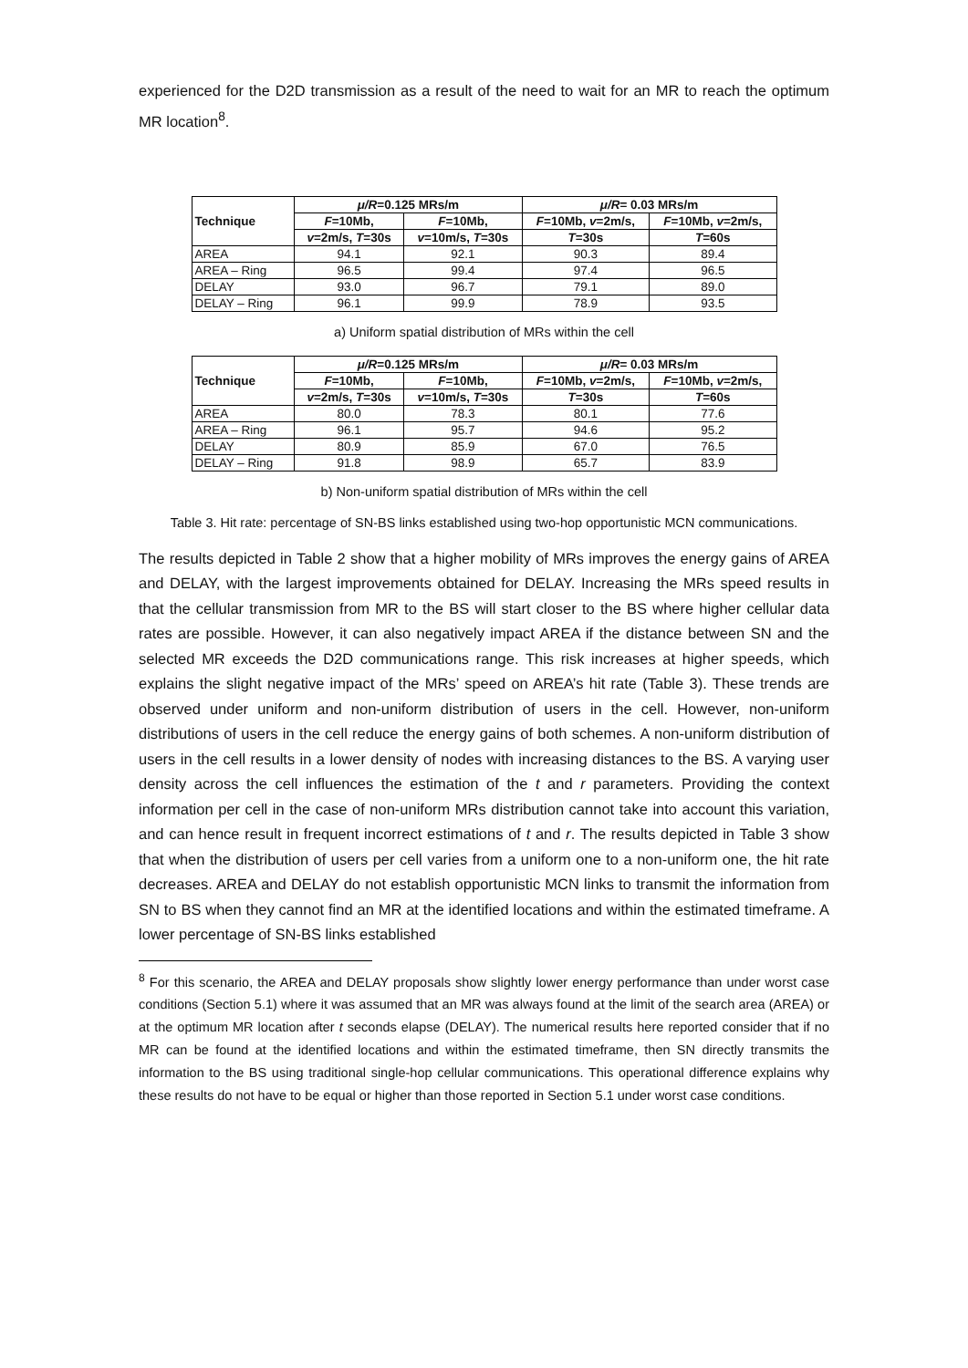experienced for the D2D transmission as a result of the need to wait for an MR to reach the optimum MR location<sup>8</sup>.
| Technique | μ/R =0.125 MRs/m | | μ/R = 0.03 MRs/m | |
| --- | --- | --- | --- | --- |
| | F =10Mb, | F =10Mb, | F =10Mb, v =2m/s, | F =10Mb, v =2m/s, |
| | v =2m/s, T =30s | v =10m/s, T =30s | T =30s | T =60s |
| AREA | 94.1 | 92.1 | 90.3 | 89.4 |
| AREA – Ring | 96.5 | 99.4 | 97.4 | 96.5 |
| DELAY | 93.0 | 96.7 | 79.1 | 89.0 |
| DELAY – Ring | 96.1 | 99.9 | 78.9 | 93.5 |
a) Uniform spatial distribution of MRs within the cell
| Technique | μ/R =0.125 MRs/m | | μ/R = 0.03 MRs/m | |
| --- | --- | --- | --- | --- |
| | F =10Mb, | F =10Mb, | F =10Mb, v =2m/s, | F =10Mb, v =2m/s, |
| | v =2m/s, T =30s | v =10m/s, T =30s | T =30s | T =60s |
| AREA | 80.0 | 78.3 | 80.1 | 77.6 |
| AREA – Ring | 96.1 | 95.7 | 94.6 | 95.2 |
| DELAY | 80.9 | 85.9 | 67.0 | 76.5 |
| DELAY – Ring | 91.8 | 98.9 | 65.7 | 83.9 |
b) Non-uniform spatial distribution of MRs within the cell
Table 3. Hit rate: percentage of SN-BS links established using two-hop opportunistic MCN communications.
The results depicted in Table 2 show that a higher mobility of MRs improves the energy gains of AREA and DELAY, with the largest improvements obtained for DELAY. Increasing the MRs speed results in that the cellular transmission from MR to the BS will start closer to the BS where higher cellular data rates are possible. However, it can also negatively impact AREA if the distance between SN and the selected MR exceeds the D2D communications range. This risk increases at higher speeds, which explains the slight negative impact of the MRs’ speed on AREA’s hit rate (Table 3). These trends are observed under uniform and non-uniform distribution of users in the cell. However, non-uniform distributions of users in the cell reduce the energy gains of both schemes. A non-uniform distribution of users in the cell results in a lower density of nodes with increasing distances to the BS. A varying user density across the cell influences the estimation of the t and r parameters. Providing the context information per cell in the case of non-uniform MRs distribution cannot take into account this variation, and can hence result in frequent incorrect estimations of t and r. The results depicted in Table 3 show that when the distribution of users per cell varies from a uniform one to a non-uniform one, the hit rate decreases. AREA and DELAY do not establish opportunistic MCN links to transmit the information from SN to BS when they cannot find an MR at the identified locations and within the estimated timeframe. A lower percentage of SN-BS links established
<sup>8</sup> For this scenario, the AREA and DELAY proposals show slightly lower energy performance than under worst case conditions (Section 5.1) where it was assumed that an MR was always found at the limit of the search area (AREA) or at the optimum MR location after t seconds elapse (DELAY). The numerical results here reported consider that if no MR can be found at the identified locations and within the estimated timeframe, then SN directly transmits the information to the BS using traditional single-hop cellular communications. This operational difference explains why these results do not have to be equal or higher than those reported in Section 5.1 under worst case conditions.